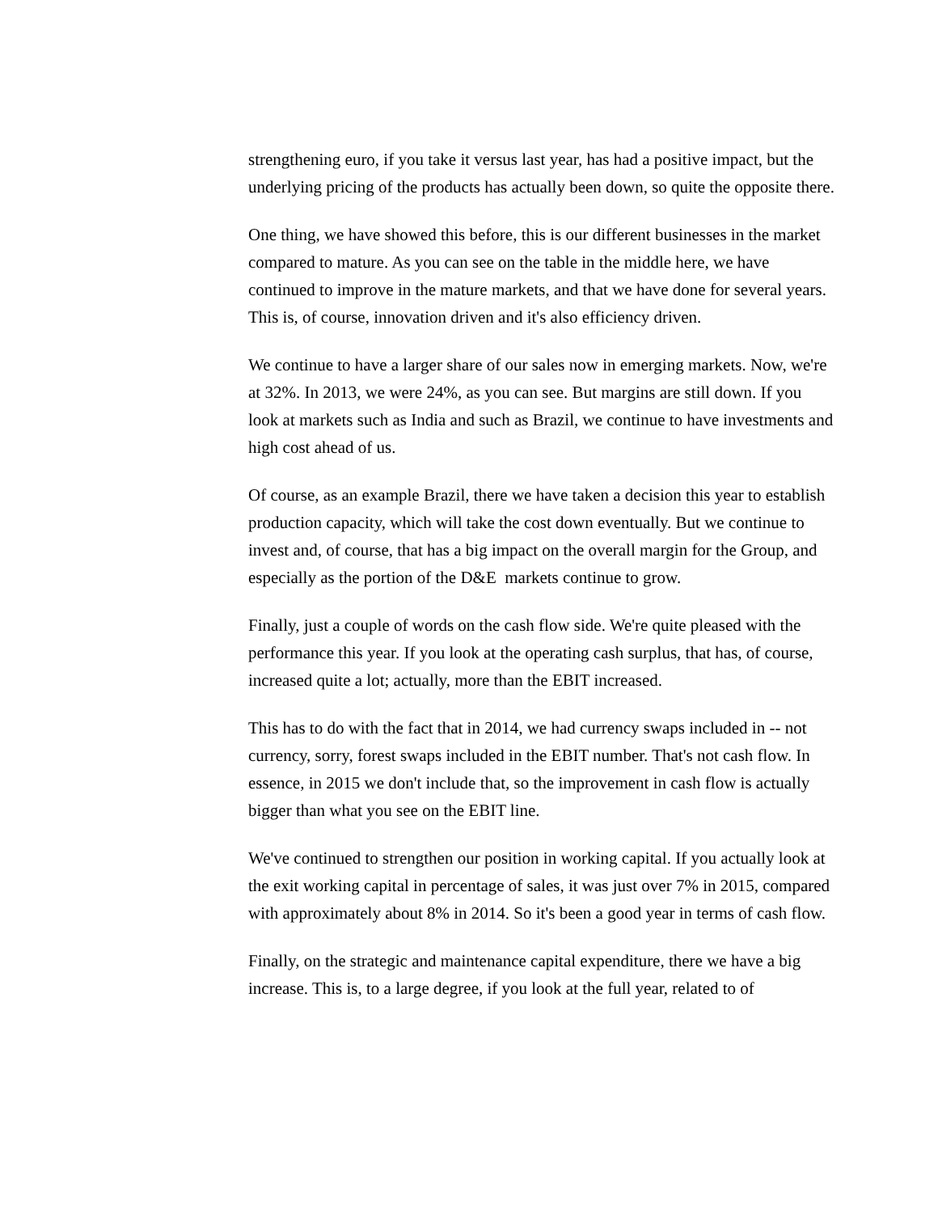strengthening euro, if you take it versus last year, has had a positive impact, but the underlying pricing of the products has actually been down, so quite the opposite there.
One thing, we have showed this before, this is our different businesses in the market compared to mature. As you can see on the table in the middle here, we have continued to improve in the mature markets, and that we have done for several years. This is, of course, innovation driven and it's also efficiency driven.
We continue to have a larger share of our sales now in emerging markets. Now, we're at 32%. In 2013, we were 24%, as you can see. But margins are still down. If you look at markets such as India and such as Brazil, we continue to have investments and high cost ahead of us.
Of course, as an example Brazil, there we have taken a decision this year to establish production capacity, which will take the cost down eventually. But we continue to invest and, of course, that has a big impact on the overall margin for the Group, and especially as the portion of the D&E markets continue to grow.
Finally, just a couple of words on the cash flow side. We're quite pleased with the performance this year. If you look at the operating cash surplus, that has, of course, increased quite a lot; actually, more than the EBIT increased.
This has to do with the fact that in 2014, we had currency swaps included in -- not currency, sorry, forest swaps included in the EBIT number. That's not cash flow. In essence, in 2015 we don't include that, so the improvement in cash flow is actually bigger than what you see on the EBIT line.
We've continued to strengthen our position in working capital. If you actually look at the exit working capital in percentage of sales, it was just over 7% in 2015, compared with approximately about 8% in 2014. So it's been a good year in terms of cash flow.
Finally, on the strategic and maintenance capital expenditure, there we have a big increase. This is, to a large degree, if you look at the full year, related to of